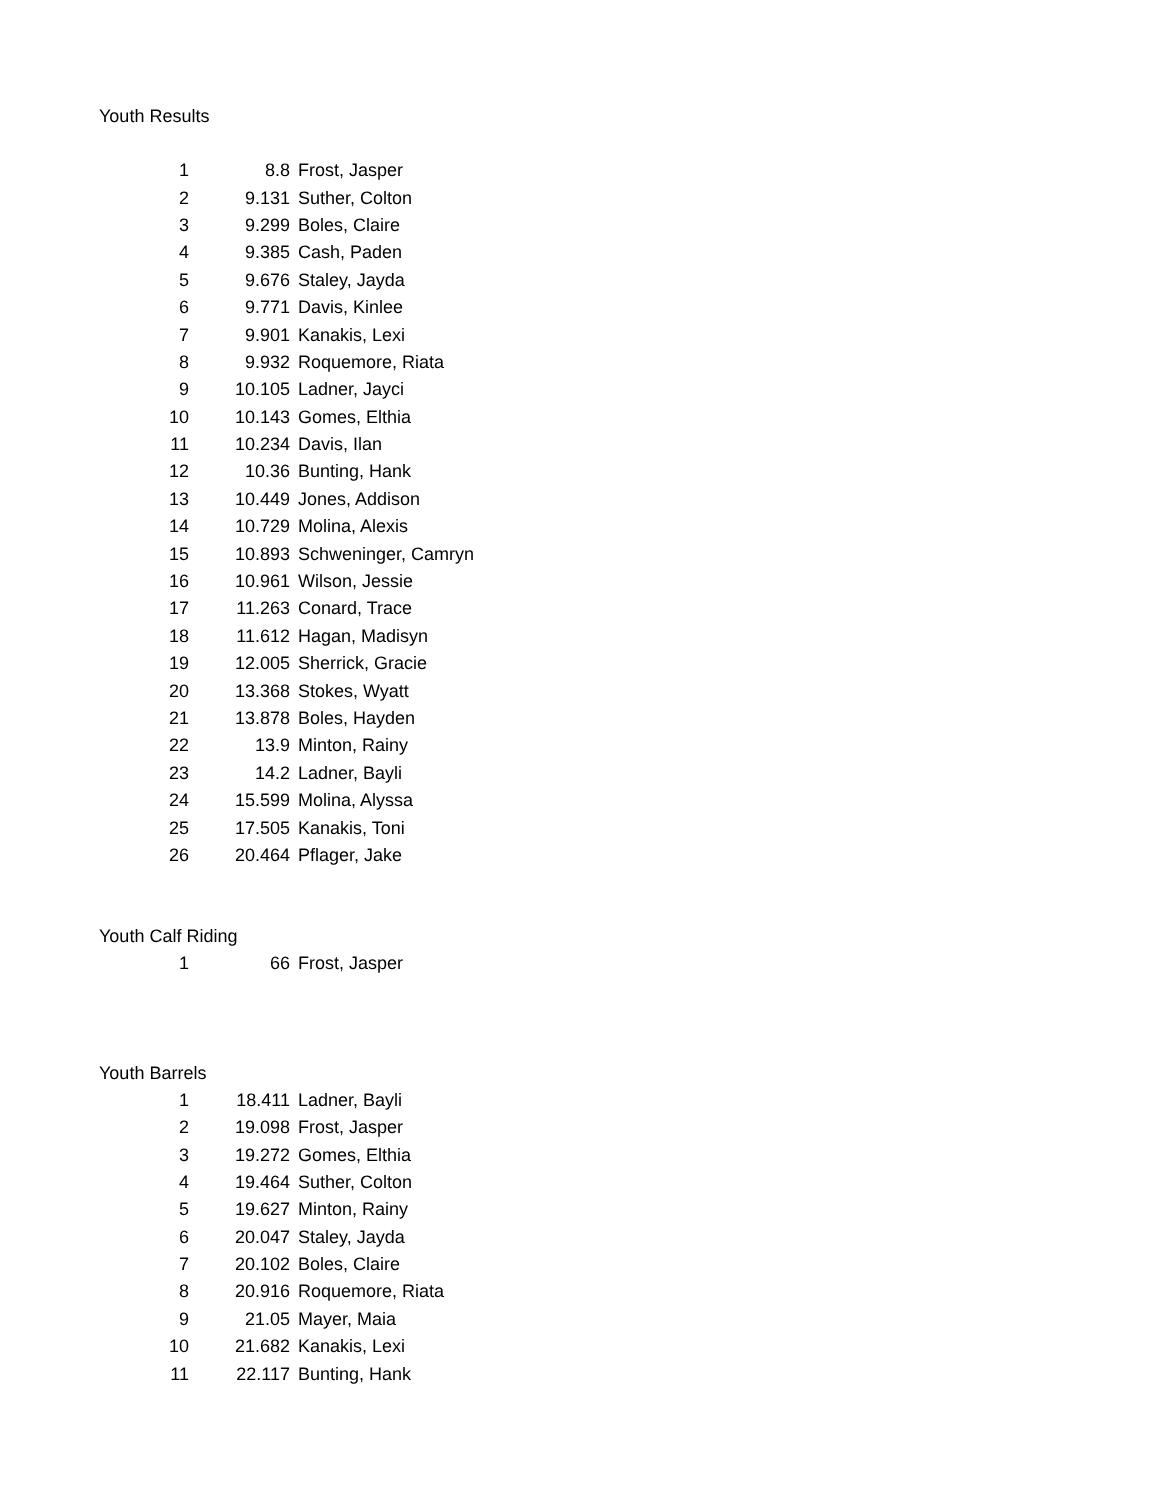Youth Results
| 1 | 8.8 | Frost, Jasper |
| 2 | 9.131 | Suther, Colton |
| 3 | 9.299 | Boles, Claire |
| 4 | 9.385 | Cash, Paden |
| 5 | 9.676 | Staley, Jayda |
| 6 | 9.771 | Davis, Kinlee |
| 7 | 9.901 | Kanakis, Lexi |
| 8 | 9.932 | Roquemore, Riata |
| 9 | 10.105 | Ladner, Jayci |
| 10 | 10.143 | Gomes, Elthia |
| 11 | 10.234 | Davis, Ilan |
| 12 | 10.36 | Bunting, Hank |
| 13 | 10.449 | Jones, Addison |
| 14 | 10.729 | Molina, Alexis |
| 15 | 10.893 | Schweninger, Camryn |
| 16 | 10.961 | Wilson, Jessie |
| 17 | 11.263 | Conard, Trace |
| 18 | 11.612 | Hagan, Madisyn |
| 19 | 12.005 | Sherrick, Gracie |
| 20 | 13.368 | Stokes, Wyatt |
| 21 | 13.878 | Boles, Hayden |
| 22 | 13.9 | Minton, Rainy |
| 23 | 14.2 | Ladner, Bayli |
| 24 | 15.599 | Molina, Alyssa |
| 25 | 17.505 | Kanakis, Toni |
| 26 | 20.464 | Pflager, Jake |
Youth Calf Riding
| 1 | 66 | Frost, Jasper |
Youth Barrels
| 1 | 18.411 | Ladner, Bayli |
| 2 | 19.098 | Frost, Jasper |
| 3 | 19.272 | Gomes, Elthia |
| 4 | 19.464 | Suther, Colton |
| 5 | 19.627 | Minton, Rainy |
| 6 | 20.047 | Staley, Jayda |
| 7 | 20.102 | Boles, Claire |
| 8 | 20.916 | Roquemore, Riata |
| 9 | 21.05 | Mayer, Maia |
| 10 | 21.682 | Kanakis, Lexi |
| 11 | 22.117 | Bunting, Hank |